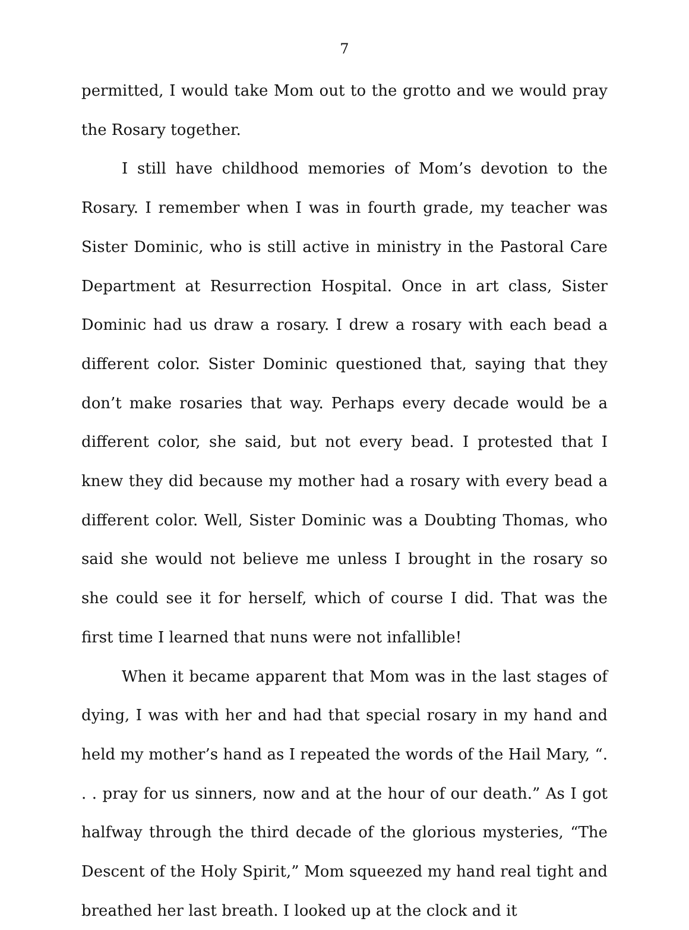7
permitted, I would take Mom out to the grotto and we would pray the Rosary together.
I still have childhood memories of Mom’s devotion to the Rosary. I remember when I was in fourth grade, my teacher was Sister Dominic, who is still active in ministry in the Pastoral Care Department at Resurrection Hospital. Once in art class, Sister Dominic had us draw a rosary. I drew a rosary with each bead a different color. Sister Dominic questioned that, saying that they don’t make rosaries that way. Perhaps every decade would be a different color, she said, but not every bead. I protested that I knew they did because my mother had a rosary with every bead a different color. Well, Sister Dominic was a Doubting Thomas, who said she would not believe me unless I brought in the rosary so she could see it for herself, which of course I did. That was the first time I learned that nuns were not infallible!
When it became apparent that Mom was in the last stages of dying, I was with her and had that special rosary in my hand and held my mother’s hand as I repeated the words of the Hail Mary, “. . . pray for us sinners, now and at the hour of our death.” As I got halfway through the third decade of the glorious mysteries, “The Descent of the Holy Spirit,” Mom squeezed my hand real tight and breathed her last breath. I looked up at the clock and it